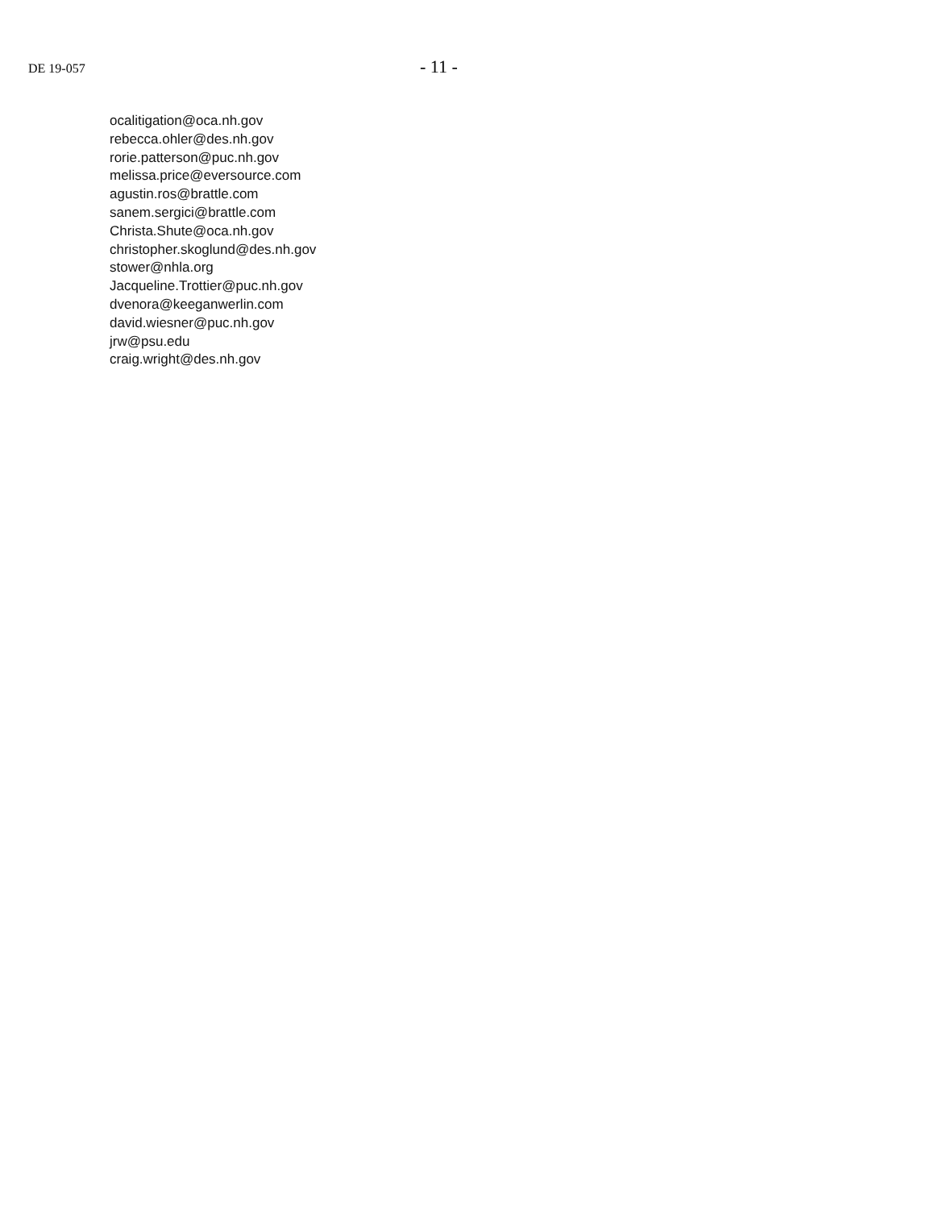DE 19-057 - 11 -
ocalitigation@oca.nh.gov
rebecca.ohler@des.nh.gov
rorie.patterson@puc.nh.gov
melissa.price@eversource.com
agustin.ros@brattle.com
sanem.sergici@brattle.com
Christa.Shute@oca.nh.gov
christopher.skoglund@des.nh.gov
stower@nhla.org
Jacqueline.Trottier@puc.nh.gov
dvenora@keeganwerlin.com
david.wiesner@puc.nh.gov
jrw@psu.edu
craig.wright@des.nh.gov